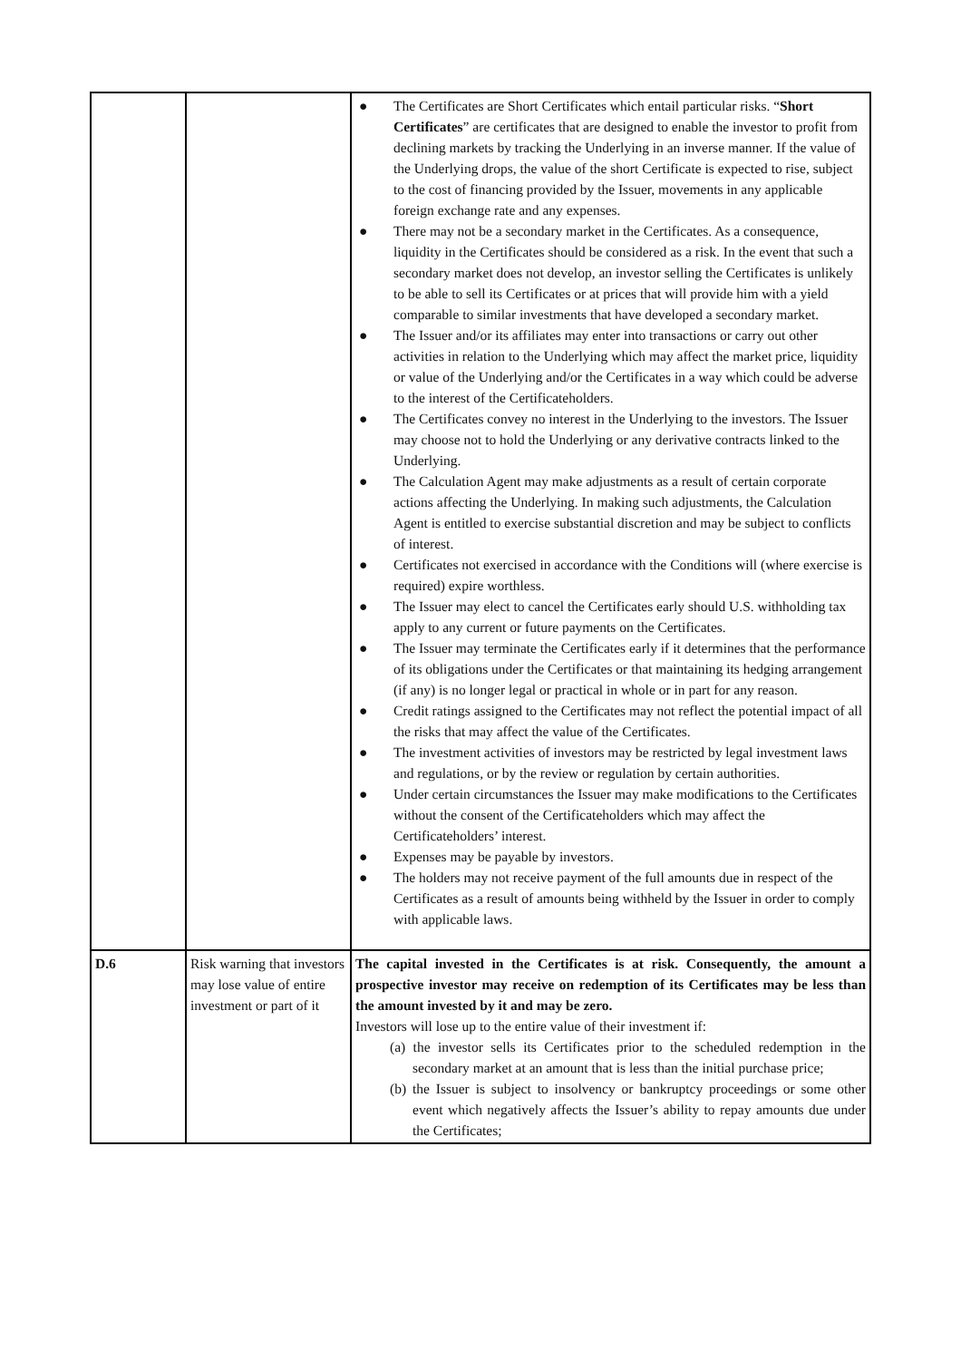| | | ● The Certificates are Short Certificates which entail particular risks. “ Short Certificates ” are certificates that are designed to enable the investor to profit from declining markets by tracking the Underlying in an inverse manner. If the value of the Underlying drops, the value of the short Certificate is expected to rise, subject to the cost of financing provided by the Issuer, movements in any applicable foreign exchange rate and any expenses. ● There may not be a secondary market in the Certificates. As a consequence, liquidity in the Certificates should be considered as a risk. In the event that such a secondary market does not develop, an investor selling the Certificates is unlikely to be able to sell its Certificates or at prices that will provide him with a yield comparable to similar investments that have developed a secondary market. ● The Issuer and/or its affiliates may enter into transactions or carry out other activities in relation to the Underlying which may affect the market price, liquidity or value of the Underlying and/or the Certificates in a way which could be adverse to the interest of the Certificateholders. ● The Certificates convey no interest in the Underlying to the investors. The Issuer may choose not to hold the Underlying or any derivative contracts linked to the Underlying. ● The Calculation Agent may make adjustments as a result of certain corporate actions affecting the Underlying. In making such adjustments, the Calculation Agent is entitled to exercise substantial discretion and may be subject to conflicts of interest. ● Certificates not exercised in accordance with the Conditions will (where exercise is required) expire worthless. ● The Issuer may elect to cancel the Certificates early should U.S. withholding tax apply to any current or future payments on the Certificates. ● The Issuer may terminate the Certificates early if it determines that the performance of its obligations under the Certificates or that maintaining its hedging arrangement (if any) is no longer legal or practical in whole or in part for any reason. ● Credit ratings assigned to the Certificates may not reflect the potential impact of all the risks that may affect the value of the Certificates. ● The investment activities of investors may be restricted by legal investment laws and regulations, or by the review or regulation by certain authorities. ● Under certain circumstances the Issuer may make modifications to the Certificates without the consent of the Certificateholders which may affect the Certificateholders’ interest. ● Expenses may be payable by investors. ● The holders may not receive payment of the full amounts due in respect of the Certificates as a result of amounts being withheld by the Issuer in order to comply with applicable laws. |
| D.6 | Risk warning that investors may lose value of entire investment or part of it | The capital invested in the Certificates is at risk. Consequently, the amount a prospective investor may receive on redemption of its Certificates may be less than the amount invested by it and may be zero. Investors will lose up to the entire value of their investment if: (a) the investor sells its Certificates prior to the scheduled redemption in the secondary market at an amount that is less than the initial purchase price; (b) the Issuer is subject to insolvency or bankruptcy proceedings or some other event which negatively affects the Issuer’s ability to repay amounts due under the Certificates; |